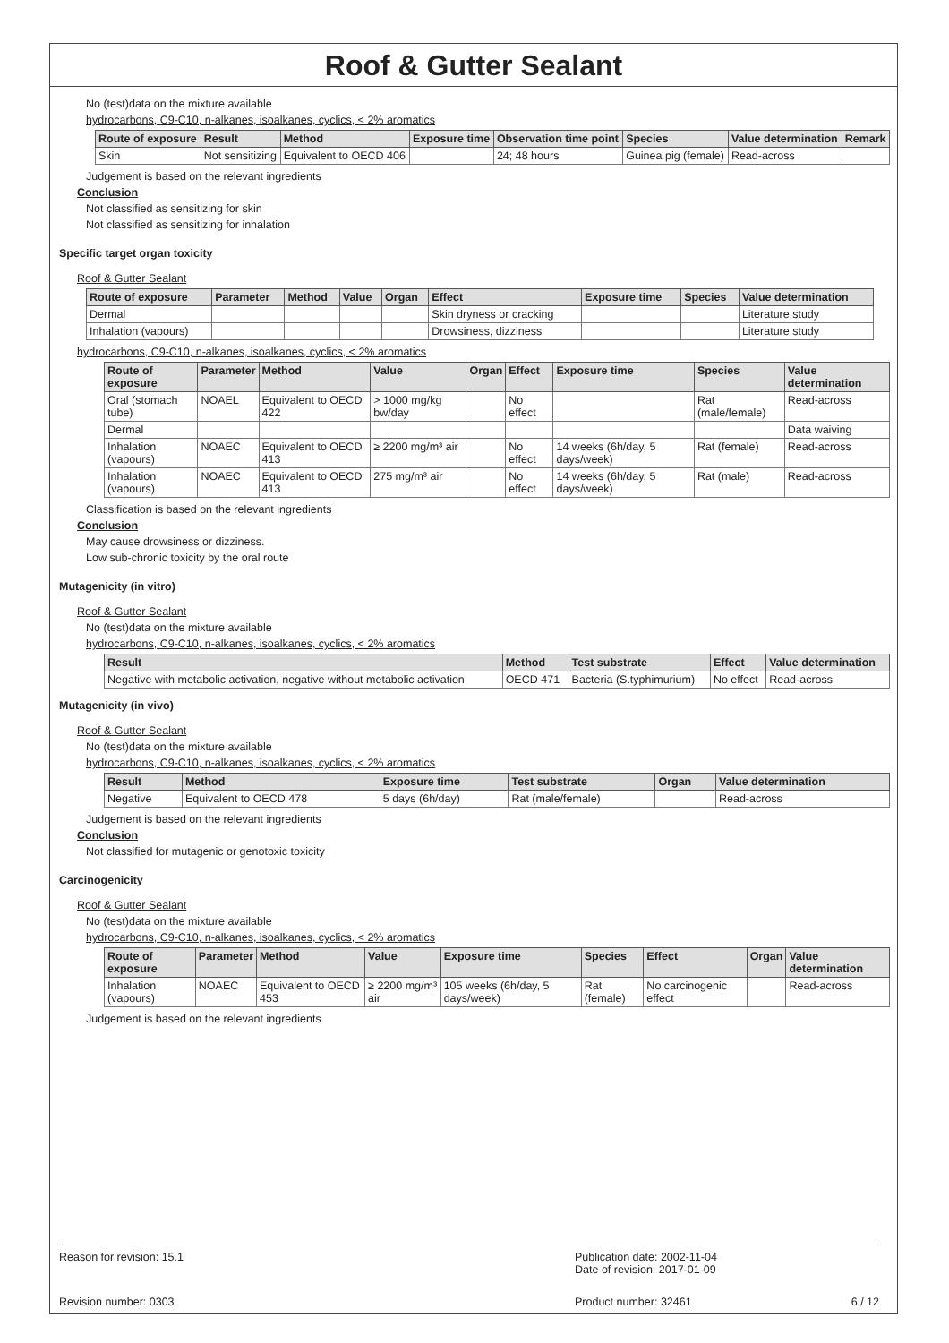Roof & Gutter Sealant
No (test)data on the mixture available
hydrocarbons, C9-C10, n-alkanes, isoalkanes, cyclics, < 2% aromatics
| Route of exposure | Result | Method | Exposure time | Observation time point | Species | Value determination | Remark |
| --- | --- | --- | --- | --- | --- | --- | --- |
| Skin | Not sensitizing | Equivalent to OECD 406 | | 24; 48 hours | Guinea pig (female) | Read-across | |
Judgement is based on the relevant ingredients
Conclusion
Not classified as sensitizing for skin
Not classified as sensitizing for inhalation
Specific target organ toxicity
Roof & Gutter Sealant
| Route of exposure | Parameter | Method | Value | Organ | Effect | Exposure time | Species | Value determination |
| --- | --- | --- | --- | --- | --- | --- | --- | --- |
| Dermal | | | | | Skin dryness or cracking | | | Literature study |
| Inhalation (vapours) | | | | | Drowsiness, dizziness | | | Literature study |
hydrocarbons, C9-C10, n-alkanes, isoalkanes, cyclics, < 2% aromatics
| Route of exposure | Parameter | Method | Value | Organ | Effect | Exposure time | Species | Value determination |
| --- | --- | --- | --- | --- | --- | --- | --- | --- |
| Oral (stomach tube) | NOAEL | Equivalent to OECD 422 | > 1000 mg/kg bw/day | | No effect | | Rat (male/female) | Read-across |
| Dermal | | | | | | | | Data waiving |
| Inhalation (vapours) | NOAEC | Equivalent to OECD 413 | ≥ 2200 mg/m³ air | | No effect | 14 weeks (6h/day, 5 days/week) | Rat (female) | Read-across |
| Inhalation (vapours) | NOAEC | Equivalent to OECD 413 | 275 mg/m³ air | | No effect | 14 weeks (6h/day, 5 days/week) | Rat (male) | Read-across |
Classification is based on the relevant ingredients
Conclusion
May cause drowsiness or dizziness.
Low sub-chronic toxicity by the oral route
Mutagenicity (in vitro)
Roof & Gutter Sealant
No (test)data on the mixture available
hydrocarbons, C9-C10, n-alkanes, isoalkanes, cyclics, < 2% aromatics
| Result | Method | Test substrate | Effect | Value determination |
| --- | --- | --- | --- | --- |
| Negative with metabolic activation, negative without metabolic activation | OECD 471 | Bacteria (S.typhimurium) | No effect | Read-across |
Mutagenicity (in vivo)
Roof & Gutter Sealant
No (test)data on the mixture available
hydrocarbons, C9-C10, n-alkanes, isoalkanes, cyclics, < 2% aromatics
| Result | Method | Exposure time | Test substrate | Organ | Value determination |
| --- | --- | --- | --- | --- | --- |
| Negative | Equivalent to OECD 478 | 5 days (6h/day) | Rat (male/female) | | Read-across |
Judgement is based on the relevant ingredients
Conclusion
Not classified for mutagenic or genotoxic toxicity
Carcinogenicity
Roof & Gutter Sealant
No (test)data on the mixture available
hydrocarbons, C9-C10, n-alkanes, isoalkanes, cyclics, < 2% aromatics
| Route of exposure | Parameter | Method | Value | Exposure time | Species | Effect | Organ | Value determination |
| --- | --- | --- | --- | --- | --- | --- | --- | --- |
| Inhalation (vapours) | NOAEC | Equivalent to OECD 453 | ≥ 2200 mg/m³ air | 105 weeks (6h/day, 5 days/week) | Rat (female) | No carcinogenic effect | | Read-across |
Judgement is based on the relevant ingredients
Reason for revision: 15.1 Publication date: 2002-11-04
Date of revision: 2017-01-09
Revision number: 0303 Product number: 32461 6 / 12